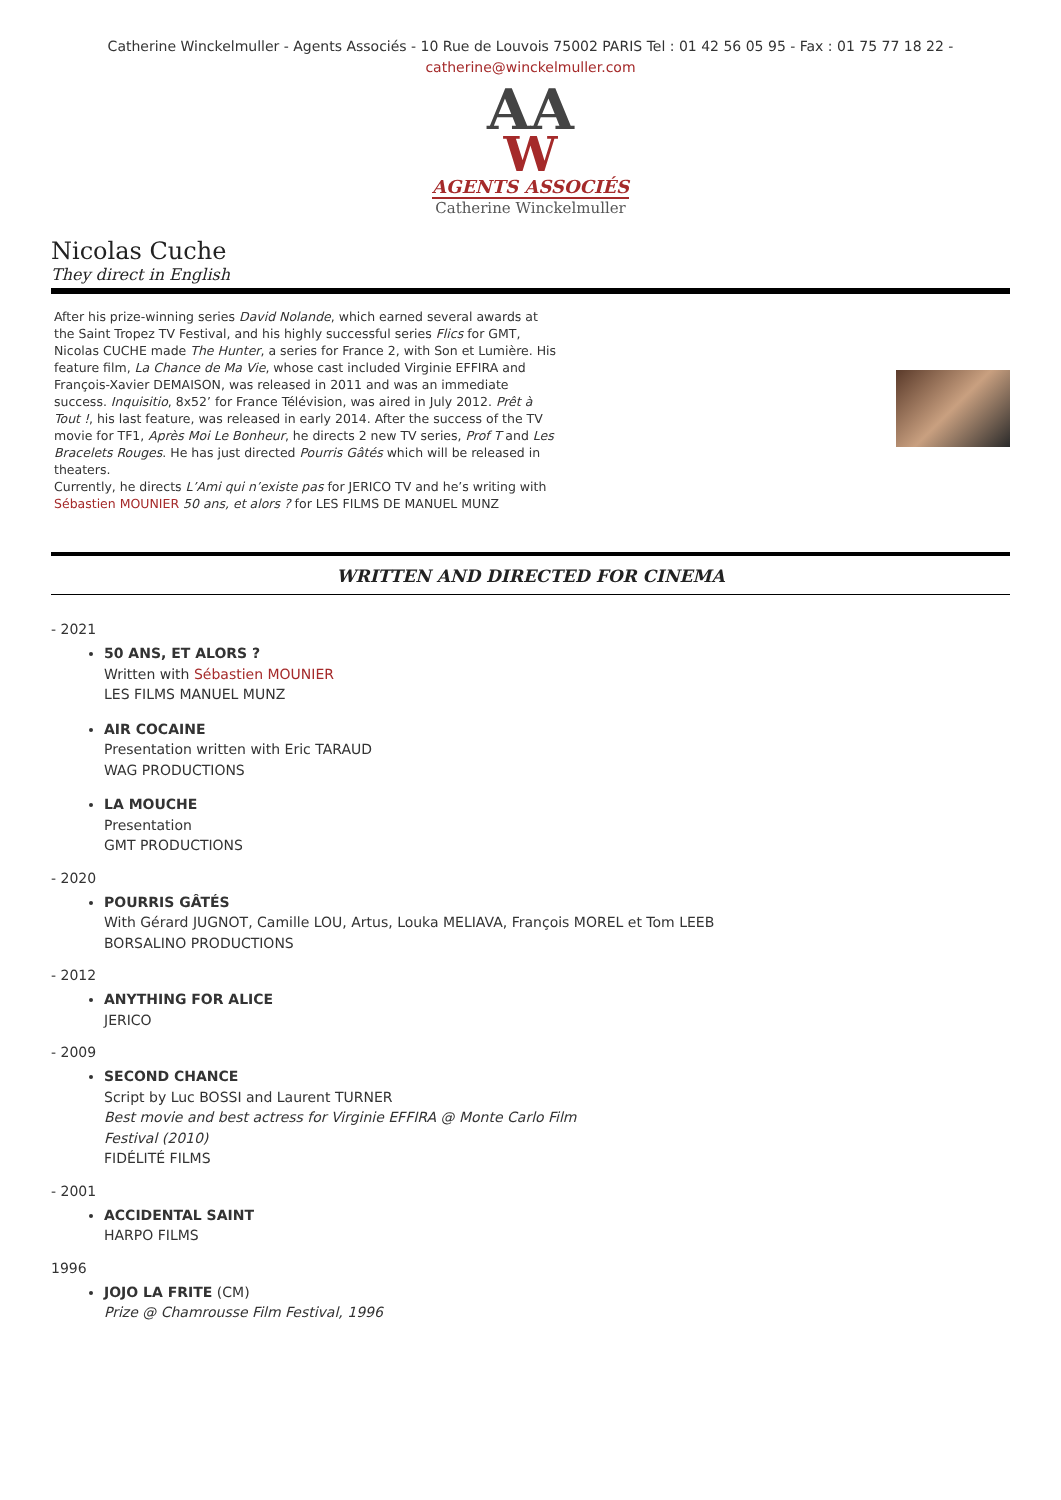Catherine Winckelmuller - Agents Associés - 10 Rue de Louvois 75002 PARIS Tel : 01 42 56 05 95 - Fax : 01 75 77 18 22 -
catherine@winckelmuller.com
AA
W
AGENTS ASSOCIÉS
Catherine Winckelmuller
Nicolas Cuche
They direct in English
After his prize-winning series David Nolande, which earned several awards at the Saint Tropez TV Festival, and his highly successful series Flics for GMT, Nicolas CUCHE made The Hunter, a series for France 2, with Son et Lumière. His feature film, La Chance de Ma Vie, whose cast included Virginie EFFIRA and François-Xavier DEMAISON, was released in 2011 and was an immediate success. Inquisitio, 8x52’ for France Télévision, was aired in July 2012. Prêt à Tout !, his last feature, was released in early 2014. After the success of the TV movie for TF1, Après Moi Le Bonheur, he directs 2 new TV series, Prof T and Les Bracelets Rouges. He has just directed Pourris Gâtés which will be released in theaters.
Currently, he directs L’Ami qui n’existe pas for JERICO TV and he’s writing with Sébastien MOUNIER 50 ans, et alors ? for LES FILMS DE MANUEL MUNZ
WRITTEN AND DIRECTED FOR CINEMA
- 2021
50 ANS, ET ALORS ?
Written with Sébastien MOUNIER
LES FILMS MANUEL MUNZ
AIR COCAINE
Presentation written with Eric TARAUD
WAG PRODUCTIONS
LA MOUCHE
Presentation
GMT PRODUCTIONS
- 2020
POURRIS GÂTÉS
With Gérard JUGNOT, Camille LOU, Artus, Louka MELIAVA, François MOREL et Tom LEEB
BORSALINO PRODUCTIONS
- 2012
ANYTHING FOR ALICE
JERICO
- 2009
SECOND CHANCE
Script by Luc BOSSI and Laurent TURNER
Best movie and best actress for Virginie EFFIRA @ Monte Carlo Film
Festival (2010)
FIDÉLITÉ FILMS
- 2001
ACCIDENTAL SAINT
HARPO FILMS
1996
JOJO LA FRITE (CM)
Prize @ Chamrousse Film Festival, 1996